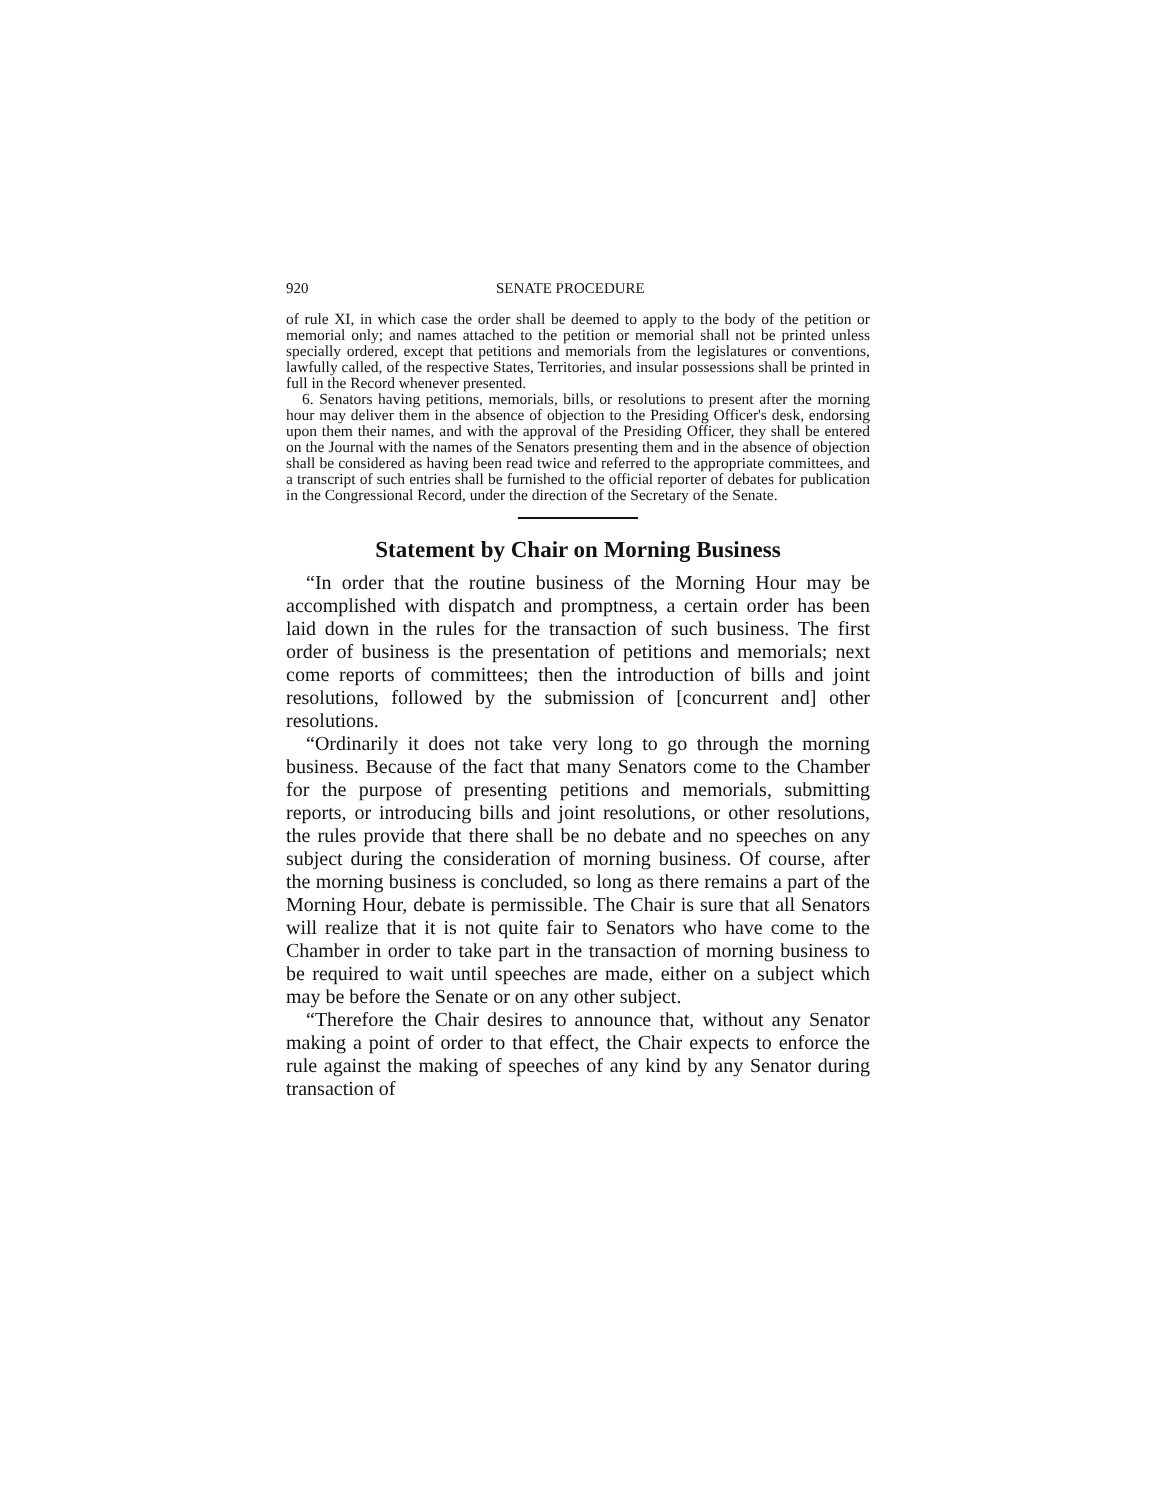920 SENATE PROCEDURE
of rule XI, in which case the order shall be deemed to apply to the body of the petition or memorial only; and names attached to the petition or memorial shall not be printed unless specially ordered, except that petitions and memorials from the legislatures or conventions, lawfully called, of the respective States, Territories, and insular possessions shall be printed in full in the Record whenever presented.
6. Senators having petitions, memorials, bills, or resolutions to present after the morning hour may deliver them in the absence of objection to the Presiding Officer's desk, endorsing upon them their names, and with the approval of the Presiding Officer, they shall be entered on the Journal with the names of the Senators presenting them and in the absence of objection shall be considered as having been read twice and referred to the appropriate committees, and a transcript of such entries shall be furnished to the official reporter of debates for publication in the Congressional Record, under the direction of the Secretary of the Senate.
Statement by Chair on Morning Business
“In order that the routine business of the Morning Hour may be accomplished with dispatch and promptness, a certain order has been laid down in the rules for the transaction of such business. The first order of business is the presentation of petitions and memorials; next come reports of committees; then the introduction of bills and joint resolutions, followed by the submission of [concurrent and] other resolutions.
“Ordinarily it does not take very long to go through the morning business. Because of the fact that many Senators come to the Chamber for the purpose of presenting petitions and memorials, submitting reports, or introducing bills and joint resolutions, or other resolutions, the rules provide that there shall be no debate and no speeches on any subject during the consideration of morning business. Of course, after the morning business is concluded, so long as there remains a part of the Morning Hour, debate is permissible. The Chair is sure that all Senators will realize that it is not quite fair to Senators who have come to the Chamber in order to take part in the transaction of morning business to be required to wait until speeches are made, either on a subject which may be before the Senate or on any other subject.
“Therefore the Chair desires to announce that, without any Senator making a point of order to that effect, the Chair expects to enforce the rule against the making of speeches of any kind by any Senator during transaction of